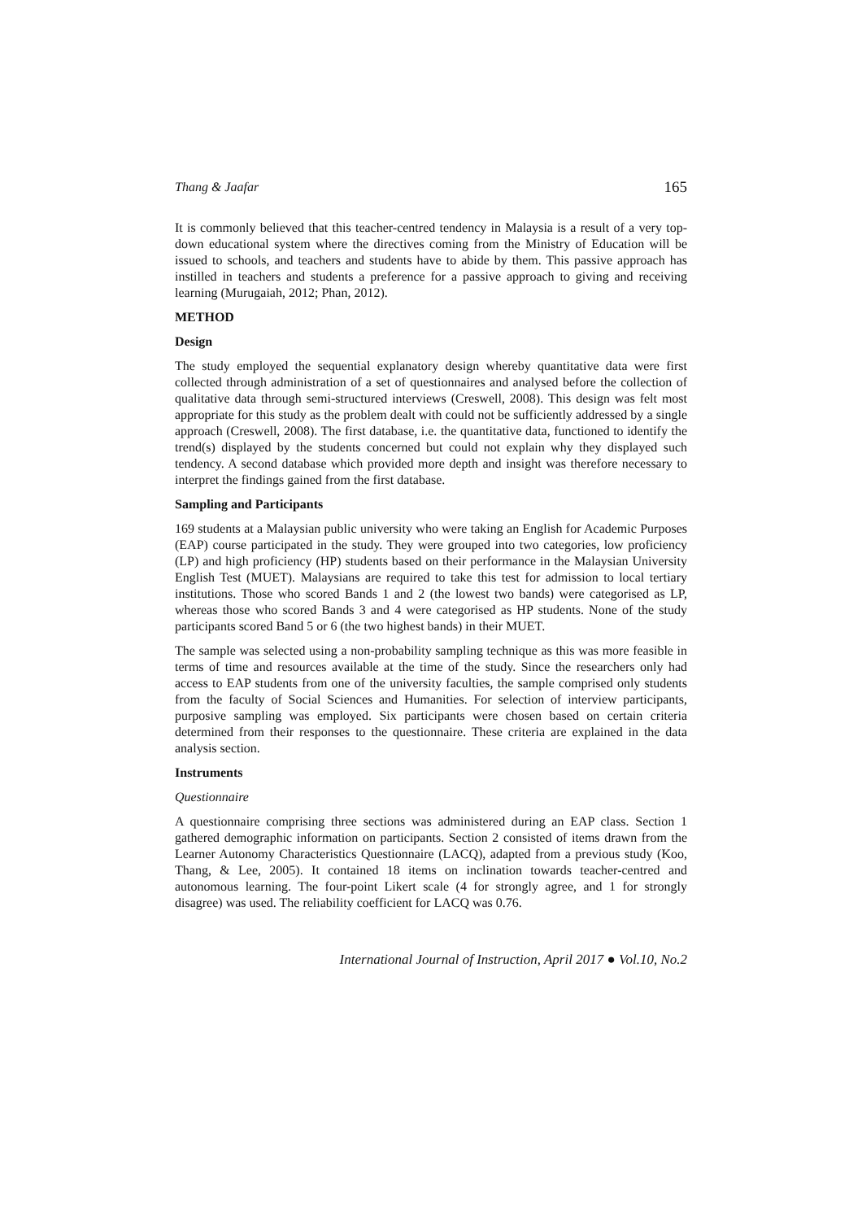Thang & Jaafar 165
It is commonly believed that this teacher-centred tendency in Malaysia is a result of a very top-down educational system where the directives coming from the Ministry of Education will be issued to schools, and teachers and students have to abide by them. This passive approach has instilled in teachers and students a preference for a passive approach to giving and receiving learning (Murugaiah, 2012; Phan, 2012).
METHOD
Design
The study employed the sequential explanatory design whereby quantitative data were first collected through administration of a set of questionnaires and analysed before the collection of qualitative data through semi-structured interviews (Creswell, 2008). This design was felt most appropriate for this study as the problem dealt with could not be sufficiently addressed by a single approach (Creswell, 2008). The first database, i.e. the quantitative data, functioned to identify the trend(s) displayed by the students concerned but could not explain why they displayed such tendency. A second database which provided more depth and insight was therefore necessary to interpret the findings gained from the first database.
Sampling and Participants
169 students at a Malaysian public university who were taking an English for Academic Purposes (EAP) course participated in the study. They were grouped into two categories, low proficiency (LP) and high proficiency (HP) students based on their performance in the Malaysian University English Test (MUET). Malaysians are required to take this test for admission to local tertiary institutions. Those who scored Bands 1 and 2 (the lowest two bands) were categorised as LP, whereas those who scored Bands 3 and 4 were categorised as HP students. None of the study participants scored Band 5 or 6 (the two highest bands) in their MUET.
The sample was selected using a non-probability sampling technique as this was more feasible in terms of time and resources available at the time of the study. Since the researchers only had access to EAP students from one of the university faculties, the sample comprised only students from the faculty of Social Sciences and Humanities. For selection of interview participants, purposive sampling was employed. Six participants were chosen based on certain criteria determined from their responses to the questionnaire. These criteria are explained in the data analysis section.
Instruments
Questionnaire
A questionnaire comprising three sections was administered during an EAP class. Section 1 gathered demographic information on participants. Section 2 consisted of items drawn from the Learner Autonomy Characteristics Questionnaire (LACQ), adapted from a previous study (Koo, Thang, & Lee, 2005). It contained 18 items on inclination towards teacher-centred and autonomous learning. The four-point Likert scale (4 for strongly agree, and 1 for strongly disagree) was used. The reliability coefficient for LACQ was 0.76.
International Journal of Instruction, April 2017 ● Vol.10, No.2